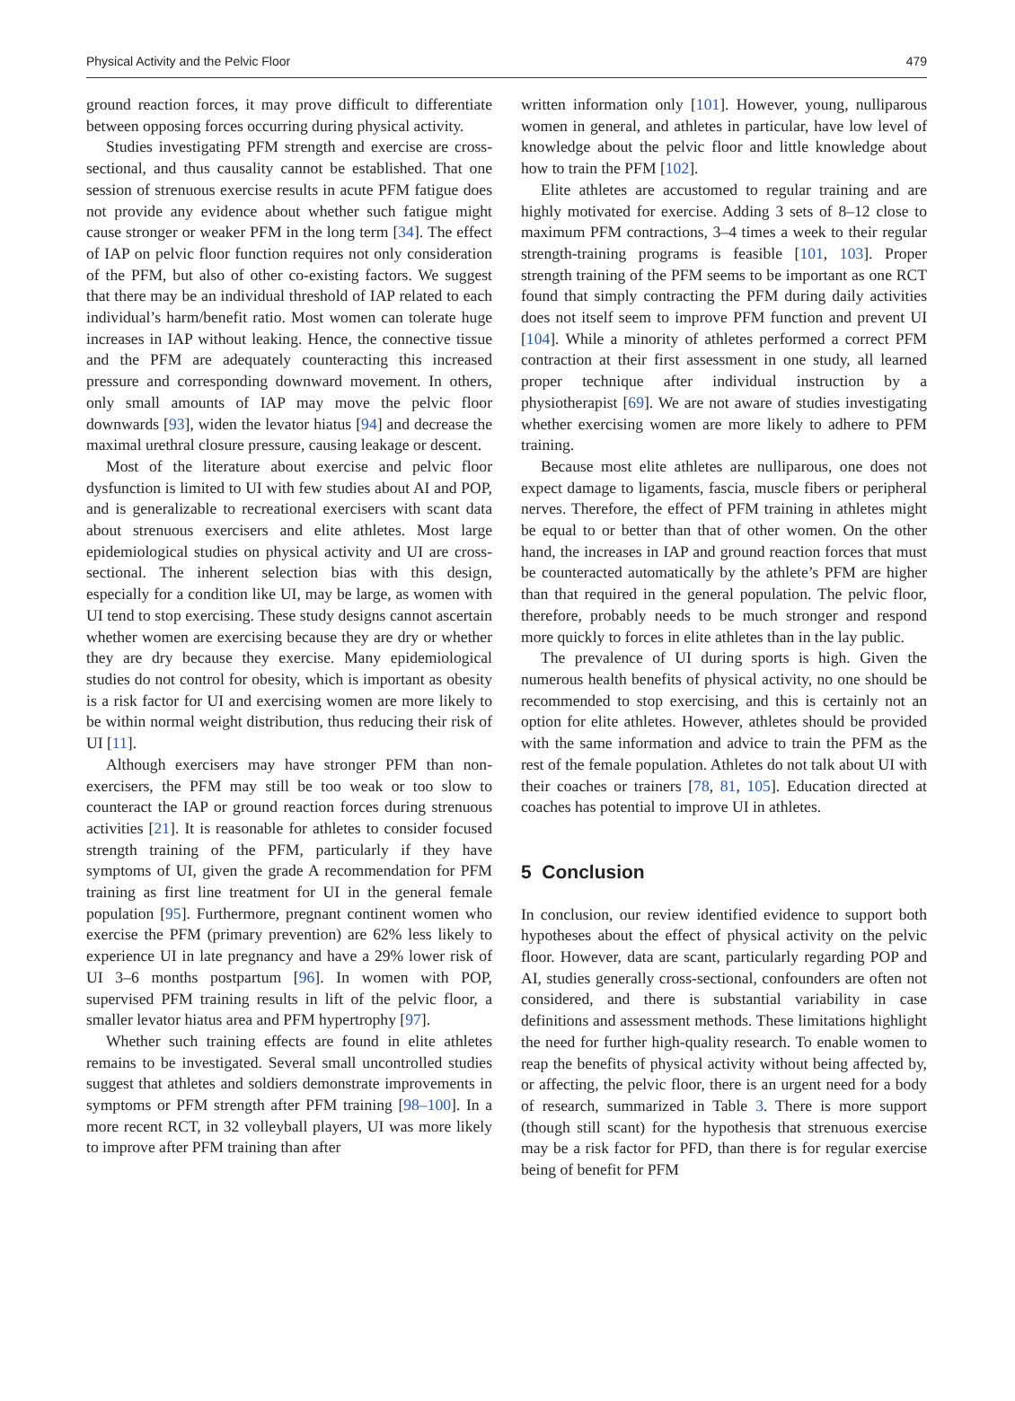Physical Activity and the Pelvic Floor 479
ground reaction forces, it may prove difficult to differentiate between opposing forces occurring during physical activity.
Studies investigating PFM strength and exercise are cross-sectional, and thus causality cannot be established. That one session of strenuous exercise results in acute PFM fatigue does not provide any evidence about whether such fatigue might cause stronger or weaker PFM in the long term [34]. The effect of IAP on pelvic floor function requires not only consideration of the PFM, but also of other co-existing factors. We suggest that there may be an individual threshold of IAP related to each individual’s harm/benefit ratio. Most women can tolerate huge increases in IAP without leaking. Hence, the connective tissue and the PFM are adequately counteracting this increased pressure and corresponding downward movement. In others, only small amounts of IAP may move the pelvic floor downwards [93], widen the levator hiatus [94] and decrease the maximal urethral closure pressure, causing leakage or descent.
Most of the literature about exercise and pelvic floor dysfunction is limited to UI with few studies about AI and POP, and is generalizable to recreational exercisers with scant data about strenuous exercisers and elite athletes. Most large epidemiological studies on physical activity and UI are cross-sectional. The inherent selection bias with this design, especially for a condition like UI, may be large, as women with UI tend to stop exercising. These study designs cannot ascertain whether women are exercising because they are dry or whether they are dry because they exercise. Many epidemiological studies do not control for obesity, which is important as obesity is a risk factor for UI and exercising women are more likely to be within normal weight distribution, thus reducing their risk of UI [11].
Although exercisers may have stronger PFM than non-exercisers, the PFM may still be too weak or too slow to counteract the IAP or ground reaction forces during strenuous activities [21]. It is reasonable for athletes to consider focused strength training of the PFM, particularly if they have symptoms of UI, given the grade A recommendation for PFM training as first line treatment for UI in the general female population [95]. Furthermore, pregnant continent women who exercise the PFM (primary prevention) are 62% less likely to experience UI in late pregnancy and have a 29% lower risk of UI 3–6 months postpartum [96]. In women with POP, supervised PFM training results in lift of the pelvic floor, a smaller levator hiatus area and PFM hypertrophy [97].
Whether such training effects are found in elite athletes remains to be investigated. Several small uncontrolled studies suggest that athletes and soldiers demonstrate improvements in symptoms or PFM strength after PFM training [98–100]. In a more recent RCT, in 32 volleyball players, UI was more likely to improve after PFM training than after
written information only [101]. However, young, nulliparous women in general, and athletes in particular, have low level of knowledge about the pelvic floor and little knowledge about how to train the PFM [102].
Elite athletes are accustomed to regular training and are highly motivated for exercise. Adding 3 sets of 8–12 close to maximum PFM contractions, 3–4 times a week to their regular strength-training programs is feasible [101, 103]. Proper strength training of the PFM seems to be important as one RCT found that simply contracting the PFM during daily activities does not itself seem to improve PFM function and prevent UI [104]. While a minority of athletes performed a correct PFM contraction at their first assessment in one study, all learned proper technique after individual instruction by a physiotherapist [69]. We are not aware of studies investigating whether exercising women are more likely to adhere to PFM training.
Because most elite athletes are nulliparous, one does not expect damage to ligaments, fascia, muscle fibers or peripheral nerves. Therefore, the effect of PFM training in athletes might be equal to or better than that of other women. On the other hand, the increases in IAP and ground reaction forces that must be counteracted automatically by the athlete’s PFM are higher than that required in the general population. The pelvic floor, therefore, probably needs to be much stronger and respond more quickly to forces in elite athletes than in the lay public.
The prevalence of UI during sports is high. Given the numerous health benefits of physical activity, no one should be recommended to stop exercising, and this is certainly not an option for elite athletes. However, athletes should be provided with the same information and advice to train the PFM as the rest of the female population. Athletes do not talk about UI with their coaches or trainers [78, 81, 105]. Education directed at coaches has potential to improve UI in athletes.
5 Conclusion
In conclusion, our review identified evidence to support both hypotheses about the effect of physical activity on the pelvic floor. However, data are scant, particularly regarding POP and AI, studies generally cross-sectional, confounders are often not considered, and there is substantial variability in case definitions and assessment methods. These limitations highlight the need for further high-quality research. To enable women to reap the benefits of physical activity without being affected by, or affecting, the pelvic floor, there is an urgent need for a body of research, summarized in Table 3. There is more support (though still scant) for the hypothesis that strenuous exercise may be a risk factor for PFD, than there is for regular exercise being of benefit for PFM